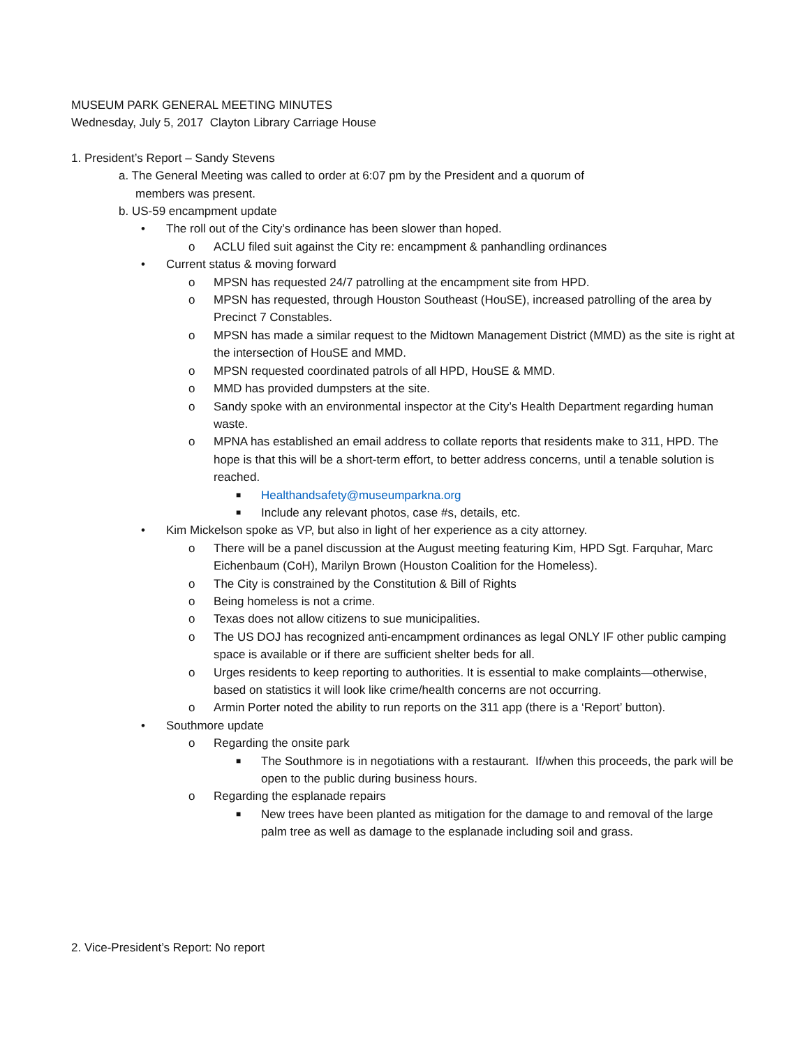MUSEUM PARK GENERAL MEETING MINUTES
Wednesday, July 5, 2017 Clayton Library Carriage House
1. President’s Report – Sandy Stevens
a. The General Meeting was called to order at 6:07 pm by the President and a quorum of
members was present.
b. US-59 encampment update
• The roll out of the City’s ordinance has been slower than hoped.
o ACLU filed suit against the City re: encampment & panhandling ordinances
• Current status & moving forward
o MPSN has requested 24/7 patrolling at the encampment site from HPD.
o MPSN has requested, through Houston Southeast (HouSE), increased patrolling of the area by Precinct 7 Constables.
o MPSN has made a similar request to the Midtown Management District (MMD) as the site is right at the intersection of HouSE and MMD.
o MPSN requested coordinated patrols of all HPD, HouSE & MMD.
o MMD has provided dumpsters at the site.
o Sandy spoke with an environmental inspector at the City’s Health Department regarding human waste.
o MPNA has established an email address to collate reports that residents make to 311, HPD. The hope is that this will be a short-term effort, to better address concerns, until a tenable solution is reached.
■ Healthandsafety@museumparkna.org
■ Include any relevant photos, case #s, details, etc.
• Kim Mickelson spoke as VP, but also in light of her experience as a city attorney.
o There will be a panel discussion at the August meeting featuring Kim, HPD Sgt. Farquhar, Marc Eichenbaum (CoH), Marilyn Brown (Houston Coalition for the Homeless).
o The City is constrained by the Constitution & Bill of Rights
o Being homeless is not a crime.
o Texas does not allow citizens to sue municipalities.
o The US DOJ has recognized anti-encampment ordinances as legal ONLY IF other public camping space is available or if there are sufficient shelter beds for all.
o Urges residents to keep reporting to authorities. It is essential to make complaints—otherwise, based on statistics it will look like crime/health concerns are not occurring.
o Armin Porter noted the ability to run reports on the 311 app (there is a ‘Report’ button).
• Southmore update
o Regarding the onsite park
■ The Southmore is in negotiations with a restaurant. If/when this proceeds, the park will be open to the public during business hours.
o Regarding the esplanade repairs
■ New trees have been planted as mitigation for the damage to and removal of the large palm tree as well as damage to the esplanade including soil and grass.
2. Vice-President’s Report: No report